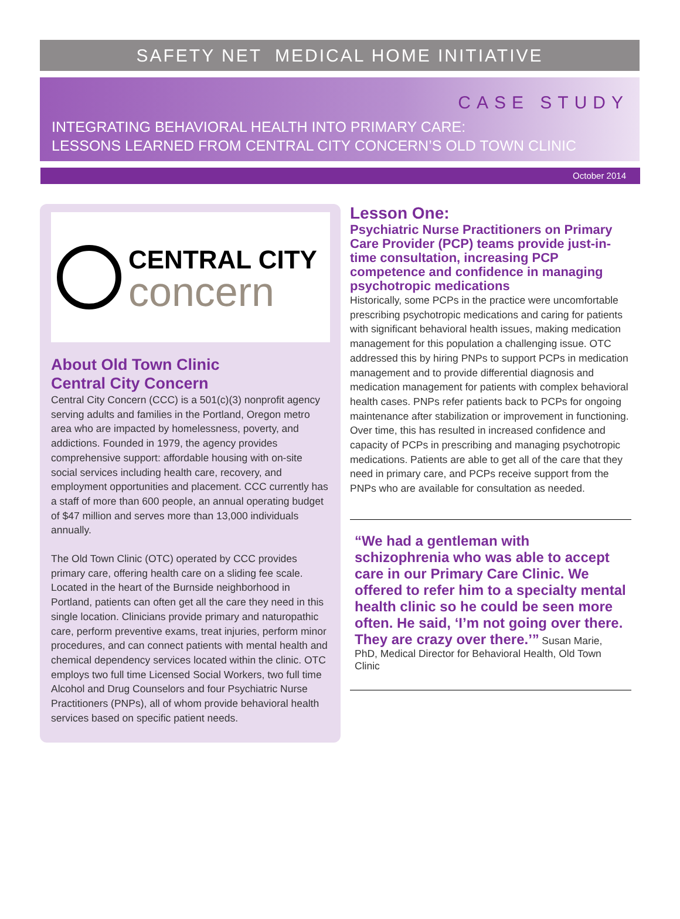SAFETY NET MEDICAL HOME INITIATIVE
CASE STUDY
INTEGRATING BEHAVIORAL HEALTH INTO PRIMARY CARE:
LESSONS LEARNED FROM CENTRAL CITY CONCERN’S OLD TOWN CLINIC
October 2014
CENTRAL CITY
concern
About Old Town Clinic
Central City Concern
Central City Concern (CCC) is a 501(c)(3) nonprofit agency serving adults and families in the Portland, Oregon metro area who are impacted by homelessness, poverty, and addictions. Founded in 1979, the agency provides comprehensive support: affordable housing with on-site social services including health care, recovery, and employment opportunities and placement. CCC currently has a staff of more than 600 people, an annual operating budget of $47 million and serves more than 13,000 individuals annually.
The Old Town Clinic (OTC) operated by CCC provides primary care, offering health care on a sliding fee scale. Located in the heart of the Burnside neighborhood in Portland, patients can often get all the care they need in this single location. Clinicians provide primary and naturopathic care, perform preventive exams, treat injuries, perform minor procedures, and can connect patients with mental health and chemical dependency services located within the clinic. OTC employs two full time Licensed Social Workers, two full time Alcohol and Drug Counselors and four Psychiatric Nurse Practitioners (PNPs), all of whom provide behavioral health services based on specific patient needs.
Lesson One:
Psychiatric Nurse Practitioners on Primary Care Provider (PCP) teams provide just-in-time consultation, increasing PCP competence and confidence in managing psychotropic medications
Historically, some PCPs in the practice were uncomfortable prescribing psychotropic medications and caring for patients with significant behavioral health issues, making medication management for this population a challenging issue. OTC addressed this by hiring PNPs to support PCPs in medication management and to provide differential diagnosis and medication management for patients with complex behavioral health cases. PNPs refer patients back to PCPs for ongoing maintenance after stabilization or improvement in functioning. Over time, this has resulted in increased confidence and capacity of PCPs in prescribing and managing psychotropic medications. Patients are able to get all of the care that they need in primary care, and PCPs receive support from the PNPs who are available for consultation as needed.
“We had a gentleman with schizophrenia who was able to accept care in our Primary Care Clinic. We offered to refer him to a specialty mental health clinic so he could be seen more often. He said, ‘I’m not going over there. They are crazy over there.’” Susan Marie, PhD, Medical Director for Behavioral Health, Old Town Clinic